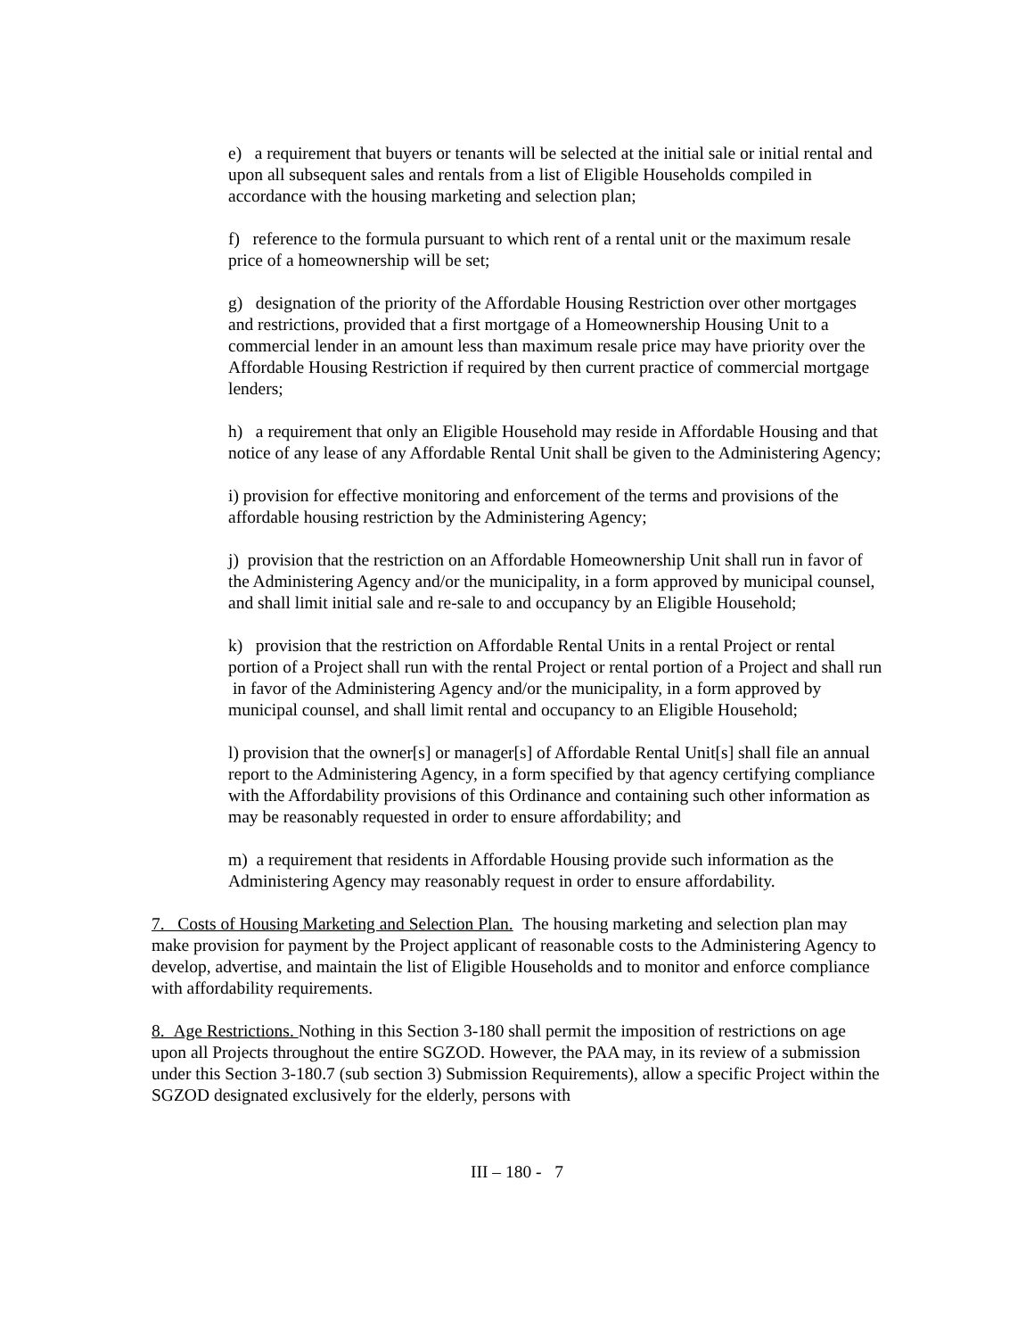e) a requirement that buyers or tenants will be selected at the initial sale or initial rental and upon all subsequent sales and rentals from a list of Eligible Households compiled in accordance with the housing marketing and selection plan;
f) reference to the formula pursuant to which rent of a rental unit or the maximum resale price of a homeownership will be set;
g) designation of the priority of the Affordable Housing Restriction over other mortgages and restrictions, provided that a first mortgage of a Homeownership Housing Unit to a commercial lender in an amount less than maximum resale price may have priority over the Affordable Housing Restriction if required by then current practice of commercial mortgage lenders;
h) a requirement that only an Eligible Household may reside in Affordable Housing and that notice of any lease of any Affordable Rental Unit shall be given to the Administering Agency;
i) provision for effective monitoring and enforcement of the terms and provisions of the affordable housing restriction by the Administering Agency;
j) provision that the restriction on an Affordable Homeownership Unit shall run in favor of the Administering Agency and/or the municipality, in a form approved by municipal counsel, and shall limit initial sale and re-sale to and occupancy by an Eligible Household;
k) provision that the restriction on Affordable Rental Units in a rental Project or rental portion of a Project shall run with the rental Project or rental portion of a Project and shall run in favor of the Administering Agency and/or the municipality, in a form approved by municipal counsel, and shall limit rental and occupancy to an Eligible Household;
l) provision that the owner[s] or manager[s] of Affordable Rental Unit[s] shall file an annual report to the Administering Agency, in a form specified by that agency certifying compliance with the Affordability provisions of this Ordinance and containing such other information as may be reasonably requested in order to ensure affordability; and
m) a requirement that residents in Affordable Housing provide such information as the Administering Agency may reasonably request in order to ensure affordability.
7. Costs of Housing Marketing and Selection Plan. The housing marketing and selection plan may make provision for payment by the Project applicant of reasonable costs to the Administering Agency to develop, advertise, and maintain the list of Eligible Households and to monitor and enforce compliance with affordability requirements.
8. Age Restrictions. Nothing in this Section 3-180 shall permit the imposition of restrictions on age upon all Projects throughout the entire SGZOD. However, the PAA may, in its review of a submission under this Section 3-180.7 (sub section 3) Submission Requirements), allow a specific Project within the SGZOD designated exclusively for the elderly, persons with
III – 180 - 7